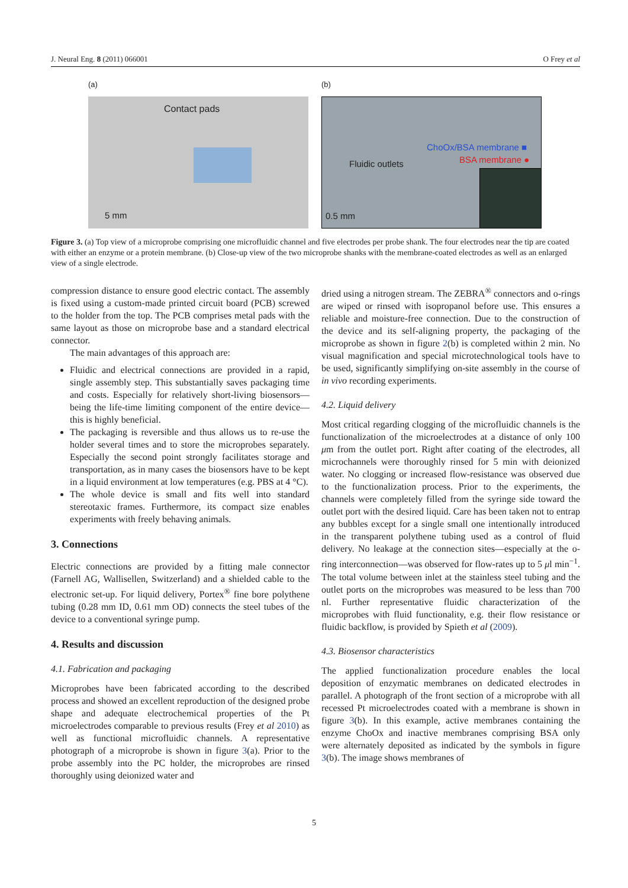J. Neural Eng. 8 (2011) 066001 O Frey et al
(a) (b)
Contact pads
5 mm
ChoOx/BSA membrane ■
Fluidic outlets BSA membrane ●
0.5 mm
Figure 3. (a) Top view of a microprobe comprising one microfluidic channel and five electrodes per probe shank. The four electrodes near the tip are coated with either an enzyme or a protein membrane. (b) Close-up view of the two microprobe shanks with the membrane-coated electrodes as well as an enlarged view of a single electrode.
compression distance to ensure good electric contact. The assembly is fixed using a custom-made printed circuit board (PCB) screwed to the holder from the top. The PCB comprises metal pads with the same layout as those on microprobe base and a standard electrical connector.
The main advantages of this approach are:
Fluidic and electrical connections are provided in a rapid, single assembly step. This substantially saves packaging time and costs. Especially for relatively short-living biosensors—being the life-time limiting component of the entire device—this is highly beneficial.
The packaging is reversible and thus allows us to re-use the holder several times and to store the microprobes separately. Especially the second point strongly facilitates storage and transportation, as in many cases the biosensors have to be kept in a liquid environment at low temperatures (e.g. PBS at 4 °C).
The whole device is small and fits well into standard stereotaxic frames. Furthermore, its compact size enables experiments with freely behaving animals.
3. Connections
Electric connections are provided by a fitting male connector (Farnell AG, Wallisellen, Switzerland) and a shielded cable to the electronic set-up. For liquid delivery, Portex<sup>®</sup> fine bore polythene tubing (0.28 mm ID, 0.61 mm OD) connects the steel tubes of the device to a conventional syringe pump.
4. Results and discussion
4.1. Fabrication and packaging
Microprobes have been fabricated according to the described process and showed an excellent reproduction of the designed probe shape and adequate electrochemical properties of the Pt microelectrodes comparable to previous results (Frey et al 2010) as well as functional microfluidic channels. A representative photograph of a microprobe is shown in figure 3(a). Prior to the probe assembly into the PC holder, the microprobes are rinsed thoroughly using deionized water and
dried using a nitrogen stream. The ZEBRA<sup>®</sup> connectors and o-rings are wiped or rinsed with isopropanol before use. This ensures a reliable and moisture-free connection. Due to the construction of the device and its self-aligning property, the packaging of the microprobe as shown in figure 2(b) is completed within 2 min. No visual magnification and special microtechnological tools have to be used, significantly simplifying on-site assembly in the course of in vivo recording experiments.
4.2. Liquid delivery
Most critical regarding clogging of the microfluidic channels is the functionalization of the microelectrodes at a distance of only 100 μm from the outlet port. Right after coating of the electrodes, all microchannels were thoroughly rinsed for 5 min with deionized water. No clogging or increased flow-resistance was observed due to the functionalization process. Prior to the experiments, the channels were completely filled from the syringe side toward the outlet port with the desired liquid. Care has been taken not to entrap any bubbles except for a single small one intentionally introduced in the transparent polythene tubing used as a control of fluid delivery. No leakage at the connection sites—especially at the o-ring interconnection—was observed for flow-rates up to 5 μl min<sup>−1</sup>. The total volume between inlet at the stainless steel tubing and the outlet ports on the microprobes was measured to be less than 700 nl. Further representative fluidic characterization of the microprobes with fluid functionality, e.g. their flow resistance or fluidic backflow, is provided by Spieth et al (2009).
4.3. Biosensor characteristics
The applied functionalization procedure enables the local deposition of enzymatic membranes on dedicated electrodes in parallel. A photograph of the front section of a microprobe with all recessed Pt microelectrodes coated with a membrane is shown in figure 3(b). In this example, active membranes containing the enzyme ChoOx and inactive membranes comprising BSA only were alternately deposited as indicated by the symbols in figure 3(b). The image shows membranes of
5